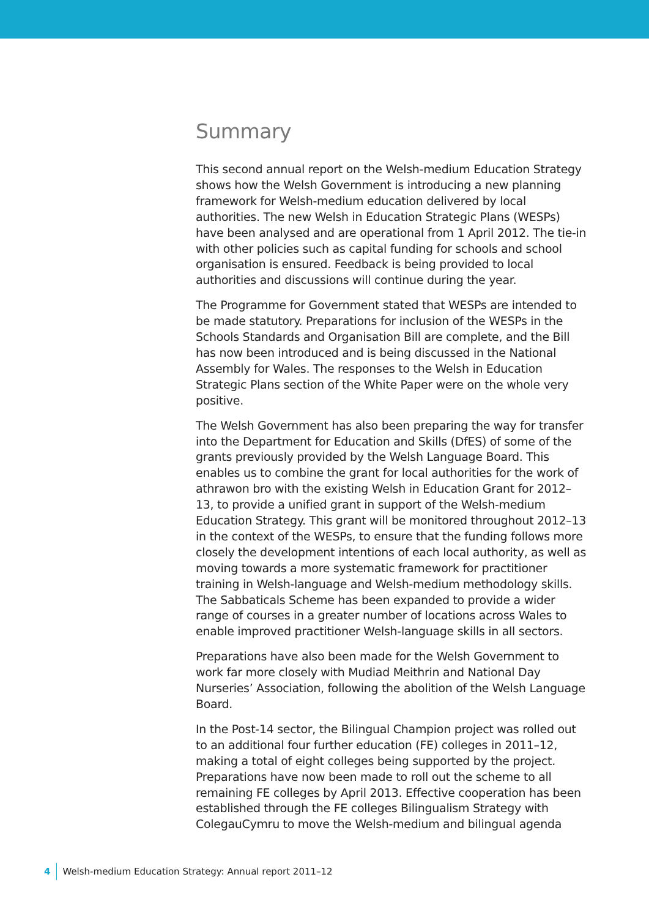Summary
This second annual report on the Welsh-medium Education Strategy shows how the Welsh Government is introducing a new planning framework for Welsh-medium education delivered by local authorities. The new Welsh in Education Strategic Plans (WESPs) have been analysed and are operational from 1 April 2012. The tie-in with other policies such as capital funding for schools and school organisation is ensured. Feedback is being provided to local authorities and discussions will continue during the year.
The Programme for Government stated that WESPs are intended to be made statutory. Preparations for inclusion of the WESPs in the Schools Standards and Organisation Bill are complete, and the Bill has now been introduced and is being discussed in the National Assembly for Wales. The responses to the Welsh in Education Strategic Plans section of the White Paper were on the whole very positive.
The Welsh Government has also been preparing the way for transfer into the Department for Education and Skills (DfES) of some of the grants previously provided by the Welsh Language Board. This enables us to combine the grant for local authorities for the work of athrawon bro with the existing Welsh in Education Grant for 2012–13, to provide a unified grant in support of the Welsh-medium Education Strategy. This grant will be monitored throughout 2012–13 in the context of the WESPs, to ensure that the funding follows more closely the development intentions of each local authority, as well as moving towards a more systematic framework for practitioner training in Welsh-language and Welsh-medium methodology skills. The Sabbaticals Scheme has been expanded to provide a wider range of courses in a greater number of locations across Wales to enable improved practitioner Welsh-language skills in all sectors.
Preparations have also been made for the Welsh Government to work far more closely with Mudiad Meithrin and National Day Nurseries’ Association, following the abolition of the Welsh Language Board.
In the Post-14 sector, the Bilingual Champion project was rolled out to an additional four further education (FE) colleges in 2011–12, making a total of eight colleges being supported by the project. Preparations have now been made to roll out the scheme to all remaining FE colleges by April 2013. Effective cooperation has been established through the FE colleges Bilingualism Strategy with ColegauCymru to move the Welsh-medium and bilingual agenda
4 Welsh-medium Education Strategy: Annual report 2011–12